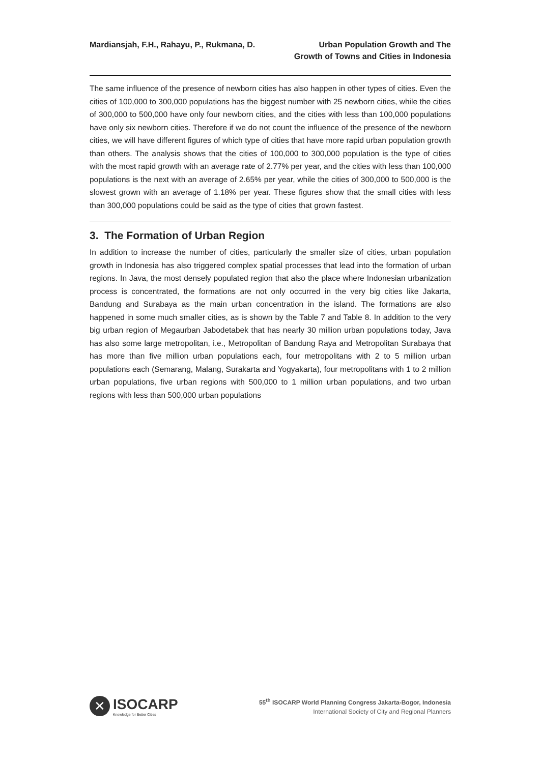Mardiansjah, F.H., Rahayu, P., Rukmana, D.
Urban Population Growth and The
Growth of Towns and Cities in Indonesia
The same influence of the presence of newborn cities has also happen in other types of cities. Even the cities of 100,000 to 300,000 populations has the biggest number with 25 newborn cities, while the cities of 300,000 to 500,000 have only four newborn cities, and the cities with less than 100,000 populations have only six newborn cities. Therefore if we do not count the influence of the presence of the newborn cities, we will have different figures of which type of cities that have more rapid urban population growth than others. The analysis shows that the cities of 100,000 to 300,000 population is the type of cities with the most rapid growth with an average rate of 2.77% per year, and the cities with less than 100,000 populations is the next with an average of 2.65% per year, while the cities of 300,000 to 500,000 is the slowest grown with an average of 1.18% per year. These figures show that the small cities with less than 300,000 populations could be said as the type of cities that grown fastest.
3. The Formation of Urban Region
In addition to increase the number of cities, particularly the smaller size of cities, urban population growth in Indonesia has also triggered complex spatial processes that lead into the formation of urban regions. In Java, the most densely populated region that also the place where Indonesian urbanization process is concentrated, the formations are not only occurred in the very big cities like Jakarta, Bandung and Surabaya as the main urban concentration in the island. The formations are also happened in some much smaller cities, as is shown by the Table 7 and Table 8. In addition to the very big urban region of Megaurban Jabodetabek that has nearly 30 million urban populations today, Java has also some large metropolitan, i.e., Metropolitan of Bandung Raya and Metropolitan Surabaya that has more than five million urban populations each, four metropolitans with 2 to 5 million urban populations each (Semarang, Malang, Surakarta and Yogyakarta), four metropolitans with 1 to 2 million urban populations, five urban regions with 500,000 to 1 million urban populations, and two urban regions with less than 500,000 urban populations
✕
ISOCARP
Knowledge for Better Cities
55<sup>th</sup> ISOCARP World Planning Congress Jakarta-Bogor, Indonesia
International Society of City and Regional Planners